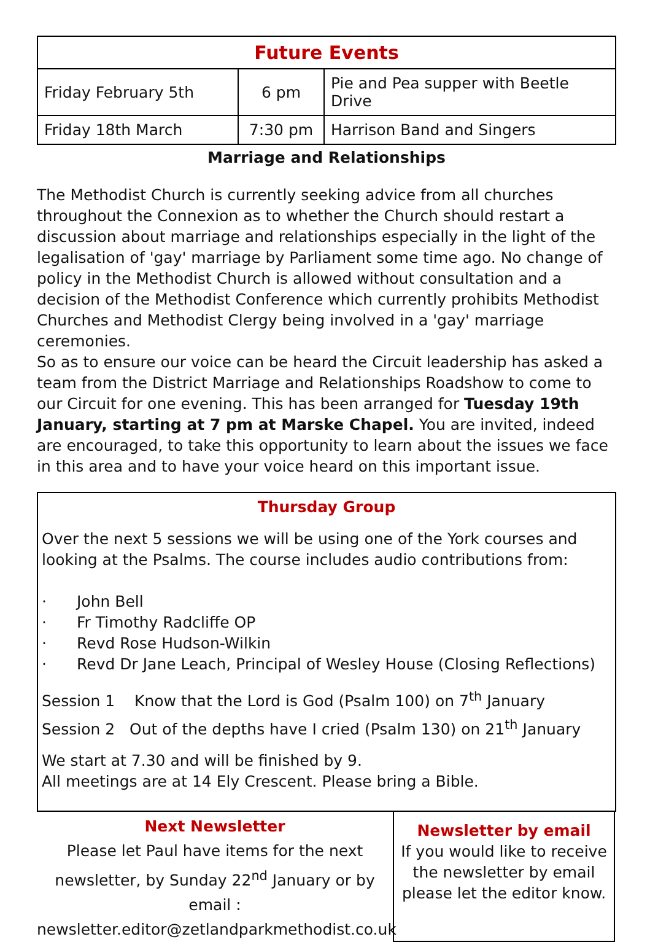| Future Events | | |
| --- | --- | --- |
| Friday February 5th | 6 pm | Pie and Pea supper with Beetle Drive |
| Friday 18th March | 7:30 pm | Harrison Band and Singers |
Marriage and Relationships
The Methodist Church is currently seeking advice from all churches throughout the Connexion as to whether the Church should restart a discussion about marriage and relationships especially in the light of the legalisation of 'gay' marriage by Parliament some time ago. No change of policy in the Methodist Church is allowed without consultation and a decision of the Methodist Conference which currently prohibits Methodist Churches and Methodist Clergy being involved in a 'gay' marriage ceremonies.
So as to ensure our voice can be heard the Circuit leadership has asked a team from the District Marriage and Relationships Roadshow to come to our Circuit for one evening. This has been arranged for Tuesday 19th January, starting at 7 pm at Marske Chapel. You are invited, indeed are encouraged, to take this opportunity to learn about the issues we face in this area and to have your voice heard on this important issue.
Thursday Group
Over the next 5 sessions we will be using one of the York courses and looking at the Psalms. The course includes audio contributions from:
· John Bell
· Fr Timothy Radcliffe OP
· Revd Rose Hudson-Wilkin
· Revd Dr Jane Leach, Principal of Wesley House (Closing Reflections)
Session 1 Know that the Lord is God (Psalm 100) on 7<sup>th</sup> January
Session 2 Out of the depths have I cried (Psalm 130) on 21<sup>th</sup> January
We start at 7.30 and will be finished by 9.
All meetings are at 14 Ely Crescent. Please bring a Bible.
Next Newsletter
Please let Paul have items for the next newsletter, by Sunday 22<sup>nd</sup> January or by email :
newsletter.editor@zetlandparkmethodist.co.uk
Newsletter by email
If you would like to receive the newsletter by email please let the editor know.